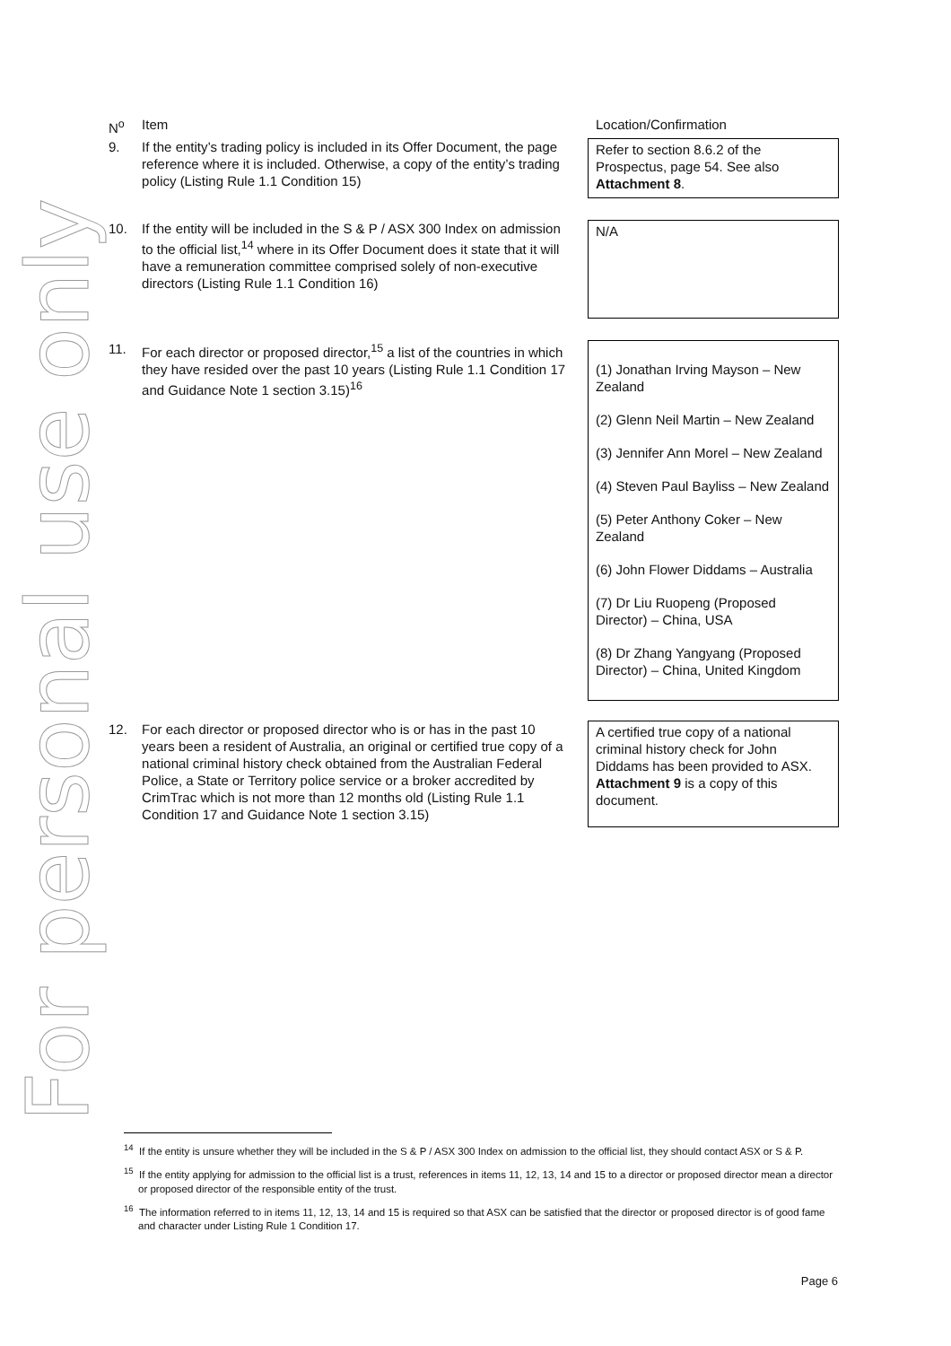For personal use only
| N<sup>o</sup> | Item | Location/Confirmation |
| 9. | If the entity’s trading policy is included in its Offer Document, the page reference where it is included. Otherwise, a copy of the entity’s trading policy (Listing Rule 1.1 Condition 15) | Refer to section 8.6.2 of the Prospectus, page 54. See also Attachment 8 . |
| 10. | If the entity will be included in the S & P / ASX 300 Index on admission to the official list,<sup>14</sup> where in its Offer Document does it state that it will have a remuneration committee comprised solely of non-executive directors (Listing Rule 1.1 Condition 16) | N/A |
| 11. | For each director or proposed director,<sup>15</sup> a list of the countries in which they have resided over the past 10 years (Listing Rule 1.1 Condition 17 and Guidance Note 1 section 3.15)<sup>16</sup> | (1) Jonathan Irving Mayson – New Zealand (2) Glenn Neil Martin – New Zealand (3) Jennifer Ann Morel – New Zealand (4) Steven Paul Bayliss – New Zealand (5) Peter Anthony Coker – New Zealand (6) John Flower Diddams – Australia (7) Dr Liu Ruopeng (Proposed Director) – China, USA (8) Dr Zhang Yangyang (Proposed Director) – China, United Kingdom |
| 12. | For each director or proposed director who is or has in the past 10 years been a resident of Australia, an original or certified true copy of a national criminal history check obtained from the Australian Federal Police, a State or Territory police service or a broker accredited by CrimTrac which is not more than 12 months old (Listing Rule 1.1 Condition 17 and Guidance Note 1 section 3.15) | A certified true copy of a national criminal history check for John Diddams has been provided to ASX. Attachment 9 is a copy of this document. |
<sup>14</sup> If the entity is unsure whether they will be included in the S & P / ASX 300 Index on admission to the official list, they should contact ASX or S & P.
<sup>15</sup> If the entity applying for admission to the official list is a trust, references in items 11, 12, 13, 14 and 15 to a director or proposed director mean a director or proposed director of the responsible entity of the trust.
<sup>16</sup> The information referred to in items 11, 12, 13, 14 and 15 is required so that ASX can be satisfied that the director or proposed director is of good fame and character under Listing Rule 1 Condition 17.
Page 6